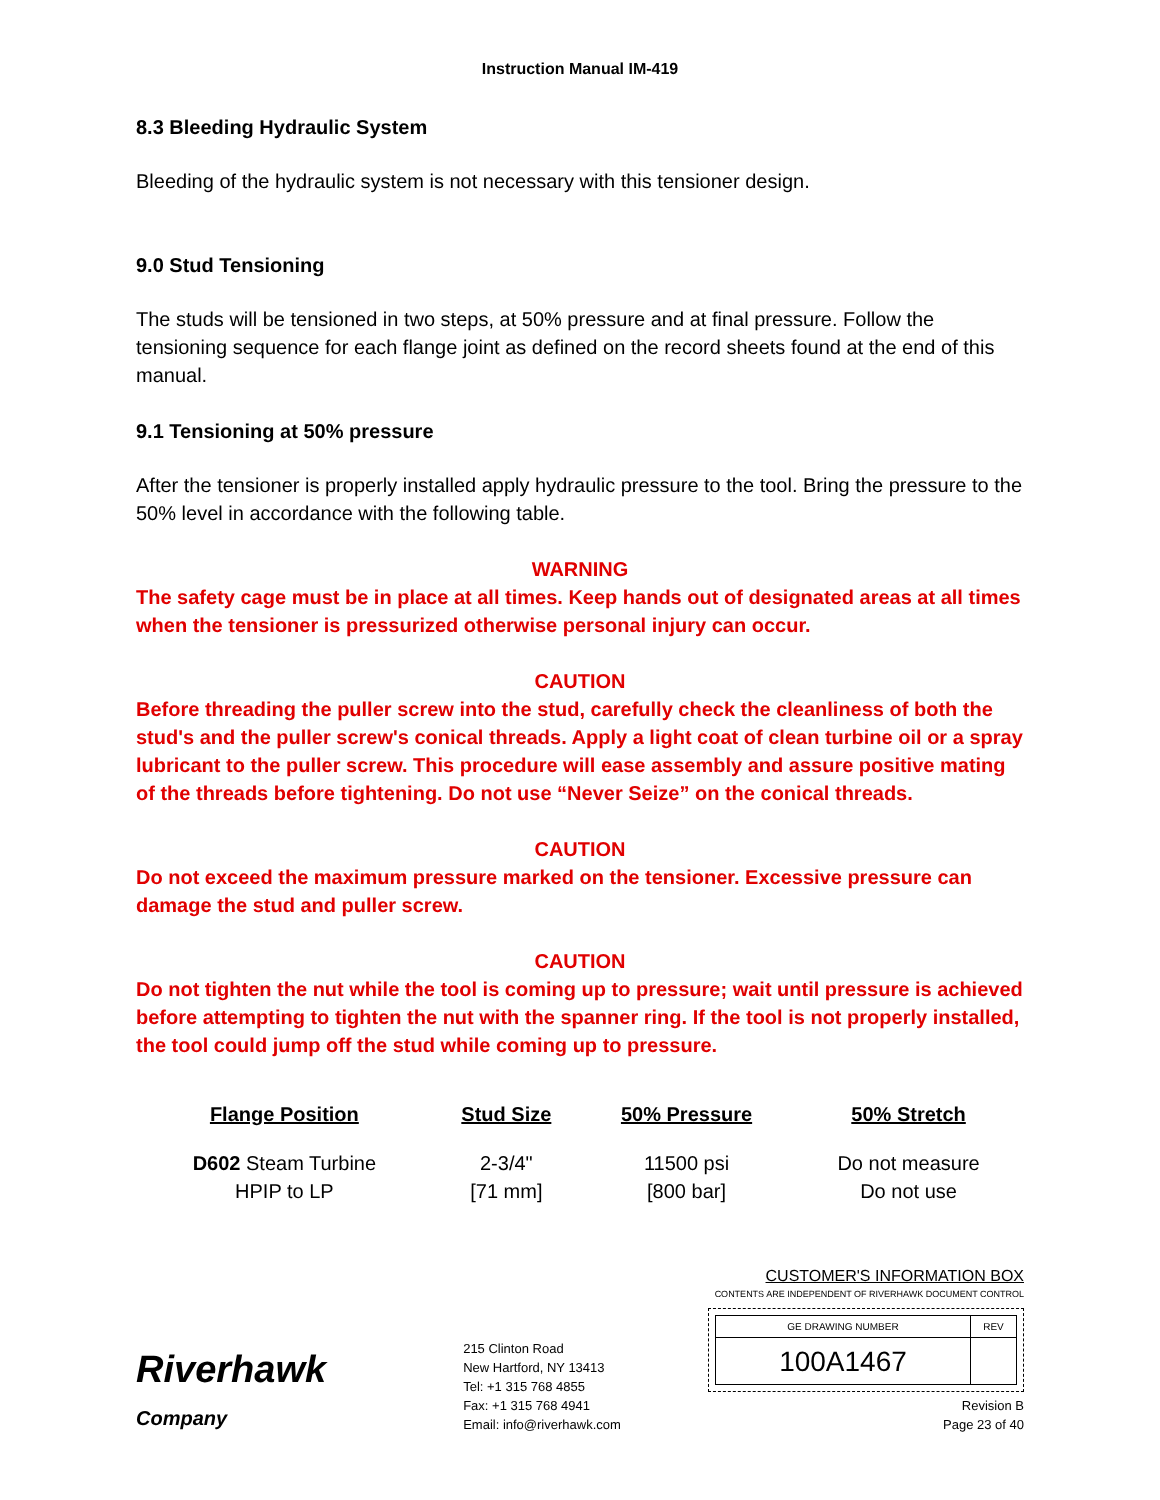Instruction Manual IM-419
8.3 Bleeding Hydraulic System
Bleeding of the hydraulic system is not necessary with this tensioner design.
9.0 Stud Tensioning
The studs will be tensioned in two steps, at 50% pressure and at final pressure. Follow the tensioning sequence for each flange joint as defined on the record sheets found at the end of this manual.
9.1 Tensioning at 50% pressure
After the tensioner is properly installed apply hydraulic pressure to the tool. Bring the pressure to the 50% level in accordance with the following table.
WARNING
The safety cage must be in place at all times. Keep hands out of designated areas at all times when the tensioner is pressurized otherwise personal injury can occur.
CAUTION
Before threading the puller screw into the stud, carefully check the cleanliness of both the stud's and the puller screw's conical threads. Apply a light coat of clean turbine oil or a spray lubricant to the puller screw. This procedure will ease assembly and assure positive mating of the threads before tightening. Do not use “Never Seize” on the conical threads.
CAUTION
Do not exceed the maximum pressure marked on the tensioner. Excessive pressure can damage the stud and puller screw.
CAUTION
Do not tighten the nut while the tool is coming up to pressure; wait until pressure is achieved before attempting to tighten the nut with the spanner ring. If the tool is not properly installed, the tool could jump off the stud while coming up to pressure.
| Flange Position | Stud Size | 50% Pressure | 50% Stretch |
| --- | --- | --- | --- |
| D602 Steam Turbine HPIP to LP | 2-3/4" [71 mm] | 11500 psi [800 bar] | Do not measure Do not use |
Riverhawk
Company
215 Clinton Road
New Hartford, NY 13413
Tel: +1 315 768 4855
Fax: +1 315 768 4941
Email: info@riverhawk.com
CUSTOMER'S INFORMATION BOX
CONTENTS ARE INDEPENDENT OF RIVERHAWK DOCUMENT CONTROL
| GE DRAWING NUMBER | REV |
| 100A1467 | |
Revision B
Page 23 of 40